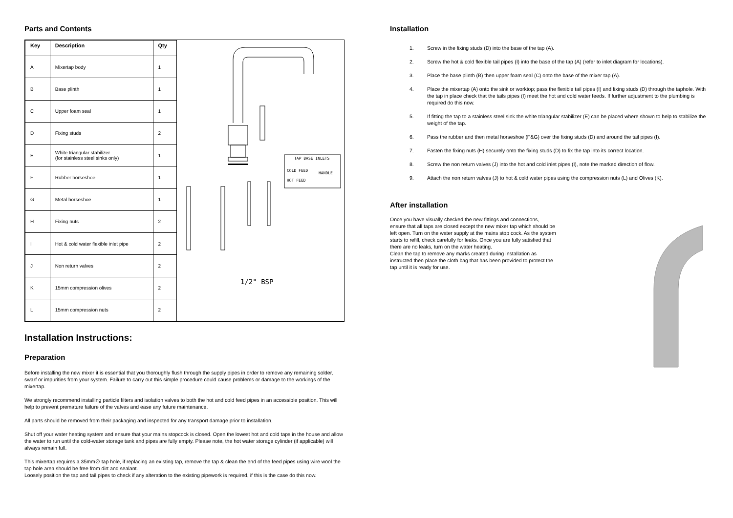Parts and Contents
| Key | Description | Qty |
| --- | --- | --- |
| A | Mixertap body | 1 |
| B | Base plinth | 1 |
| C | Upper foam seal | 1 |
| D | Fixing studs | 2 |
| E | White triangular stabilizer (for stainless steel sinks only) | 1 |
| F | Rubber horseshoe | 1 |
| G | Metal horseshoe | 1 |
| H | Fixing nuts | 2 |
| I | Hot & cold water flexible inlet pipe | 2 |
| J | Non return valves | 2 |
| K | 15mm compression olives | 2 |
| L | 15mm compression nuts | 2 |
TAP BASE INLETS
COLD FEED
HOT FEED
HANDLE
1/2" BSP
Installation Instructions:
Preparation
Before installing the new mixer it is essential that you thoroughly flush through the supply pipes in order to remove any remaining solder, swarf or impurities from your system. Failure to carry out this simple procedure could cause problems or damage to the workings of the mixertap.
We strongly recommend installing particle filters and isolation valves to both the hot and cold feed pipes in an accessible position. This will help to prevent premature failure of the valves and ease any future maintenance.
All parts should be removed from their packaging and inspected for any transport damage prior to installation.
Shut off your water heating system and ensure that your mains stopcock is closed. Open the lowest hot and cold taps in the house and allow the water to run until the cold-water storage tank and pipes are fully empty. Please note, the hot water storage cylinder (if applicable) will always remain full.
This mixertap requires a 35mm∅ tap hole, if replacing an existing tap, remove the tap & clean the end of the feed pipes using wire wool the tap hole area should be free from dirt and sealant.
Loosely position the tap and tail pipes to check if any alteration to the existing pipework is required, if this is the case do this now.
Installation
1. Screw in the fixing studs (D) into the base of the tap (A).
2. Screw the hot & cold flexible tail pipes (I) into the base of the tap (A) (refer to inlet diagram for locations).
3. Place the base plinth (B) then upper foam seal (C) onto the base of the mixer tap (A).
4. Place the mixertap (A) onto the sink or worktop; pass the flexible tail pipes (I) and fixing studs (D) through the taphole. With the tap in place check that the tails pipes (I) meet the hot and cold water feeds. If further adjustment to the plumbing is required do this now.
5. If fitting the tap to a stainless steel sink the white triangular stabilizer (E) can be placed where shown to help to stabilize the weight of the tap.
6. Pass the rubber and then metal horseshoe (F&G) over the fixing studs (D) and around the tail pipes (I).
7. Fasten the fixing nuts (H) securely onto the fixing studs (D) to fix the tap into its correct location.
8. Screw the non return valves (J) into the hot and cold inlet pipes (I), note the marked direction of flow.
9. Attach the non return valves (J) to hot & cold water pipes using the compression nuts (L) and Olives (K).
After installation
Once you have visually checked the new fittings and connections, ensure that all taps are closed except the new mixer tap which should be left open. Turn on the water supply at the mains stop cock. As the system starts to refill, check carefully for leaks. Once you are fully satisfied that there are no leaks, turn on the water heating.
Clean the tap to remove any marks created during installation as instructed then place the cloth bag that has been provided to protect the tap until it is ready for use.